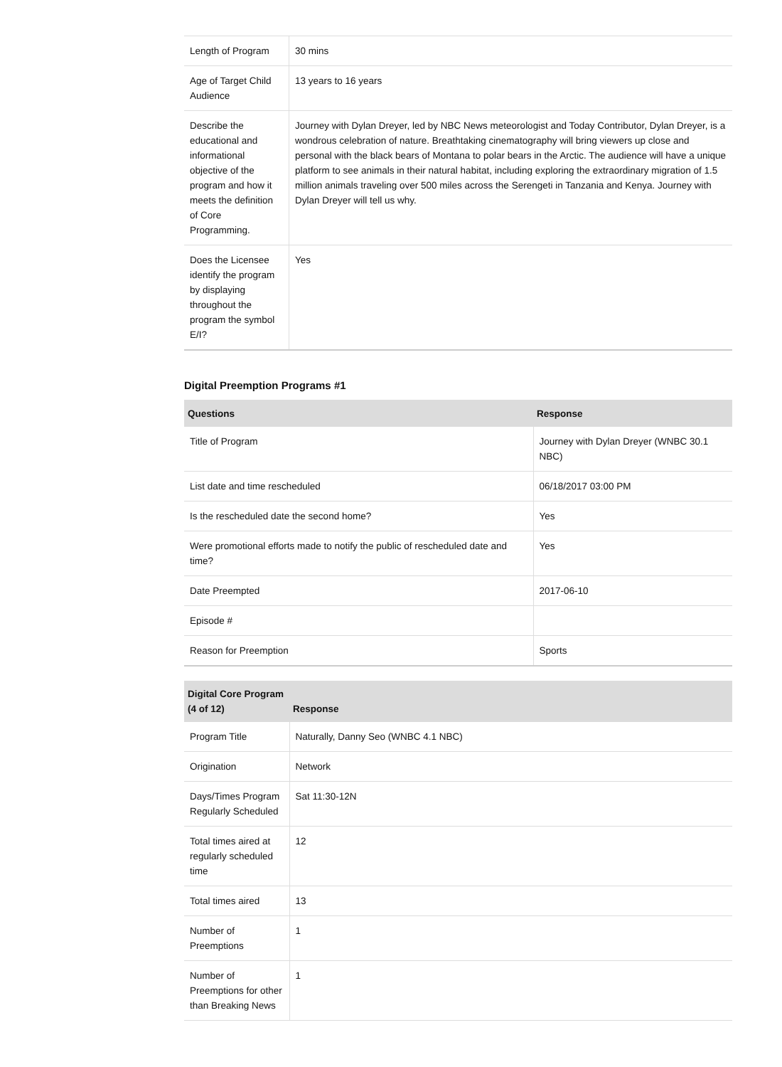| Length of Program | 30 mins |
| Age of Target Child Audience | 13 years to 16 years |
| Describe the educational and informational objective of the program and how it meets the definition of Core Programming. | Journey with Dylan Dreyer, led by NBC News meteorologist and Today Contributor, Dylan Dreyer, is a wondrous celebration of nature. Breathtaking cinematography will bring viewers up close and personal with the black bears of Montana to polar bears in the Arctic. The audience will have a unique platform to see animals in their natural habitat, including exploring the extraordinary migration of 1.5 million animals traveling over 500 miles across the Serengeti in Tanzania and Kenya. Journey with Dylan Dreyer will tell us why. |
| Does the Licensee identify the program by displaying throughout the program the symbol E/I? | Yes |
Digital Preemption Programs #1
| Questions | Response |
| --- | --- |
| Title of Program | Journey with Dylan Dreyer (WNBC 30.1 NBC) |
| List date and time rescheduled | 06/18/2017 03:00 PM |
| Is the rescheduled date the second home? | Yes |
| Were promotional efforts made to notify the public of rescheduled date and time? | Yes |
| Date Preempted | 2017-06-10 |
| Episode # | |
| Reason for Preemption | Sports |
| Digital Core Program (4 of 12) | Response |
| --- | --- |
| Program Title | Naturally, Danny Seo (WNBC 4.1 NBC) |
| Origination | Network |
| Days/Times Program Regularly Scheduled | Sat 11:30-12N |
| Total times aired at regularly scheduled time | 12 |
| Total times aired | 13 |
| Number of Preemptions | 1 |
| Number of Preemptions for other than Breaking News | 1 |